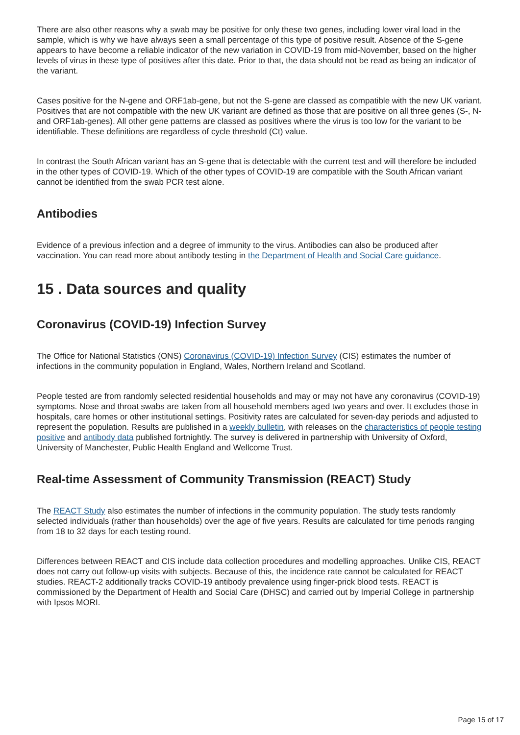There are also other reasons why a swab may be positive for only these two genes, including lower viral load in the sample, which is why we have always seen a small percentage of this type of positive result. Absence of the S-gene appears to have become a reliable indicator of the new variation in COVID-19 from mid-November, based on the higher levels of virus in these type of positives after this date. Prior to that, the data should not be read as being an indicator of the variant.
Cases positive for the N-gene and ORF1ab-gene, but not the S-gene are classed as compatible with the new UK variant. Positives that are not compatible with the new UK variant are defined as those that are positive on all three genes (S-, N- and ORF1ab-genes). All other gene patterns are classed as positives where the virus is too low for the variant to be identifiable. These definitions are regardless of cycle threshold (Ct) value.
In contrast the South African variant has an S-gene that is detectable with the current test and will therefore be included in the other types of COVID-19. Which of the other types of COVID-19 are compatible with the South African variant cannot be identified from the swab PCR test alone.
Antibodies
Evidence of a previous infection and a degree of immunity to the virus. Antibodies can also be produced after vaccination. You can read more about antibody testing in the Department of Health and Social Care guidance.
15 . Data sources and quality
Coronavirus (COVID-19) Infection Survey
The Office for National Statistics (ONS) Coronavirus (COVID-19) Infection Survey (CIS) estimates the number of infections in the community population in England, Wales, Northern Ireland and Scotland.
People tested are from randomly selected residential households and may or may not have any coronavirus (COVID-19) symptoms. Nose and throat swabs are taken from all household members aged two years and over. It excludes those in hospitals, care homes or other institutional settings. Positivity rates are calculated for seven-day periods and adjusted to represent the population. Results are published in a weekly bulletin, with releases on the characteristics of people testing positive and antibody data published fortnightly. The survey is delivered in partnership with University of Oxford, University of Manchester, Public Health England and Wellcome Trust.
Real-time Assessment of Community Transmission (REACT) Study
The REACT Study also estimates the number of infections in the community population. The study tests randomly selected individuals (rather than households) over the age of five years. Results are calculated for time periods ranging from 18 to 32 days for each testing round.
Differences between REACT and CIS include data collection procedures and modelling approaches. Unlike CIS, REACT does not carry out follow-up visits with subjects. Because of this, the incidence rate cannot be calculated for REACT studies. REACT-2 additionally tracks COVID-19 antibody prevalence using finger-prick blood tests. REACT is commissioned by the Department of Health and Social Care (DHSC) and carried out by Imperial College in partnership with Ipsos MORI.
Page 15 of 17